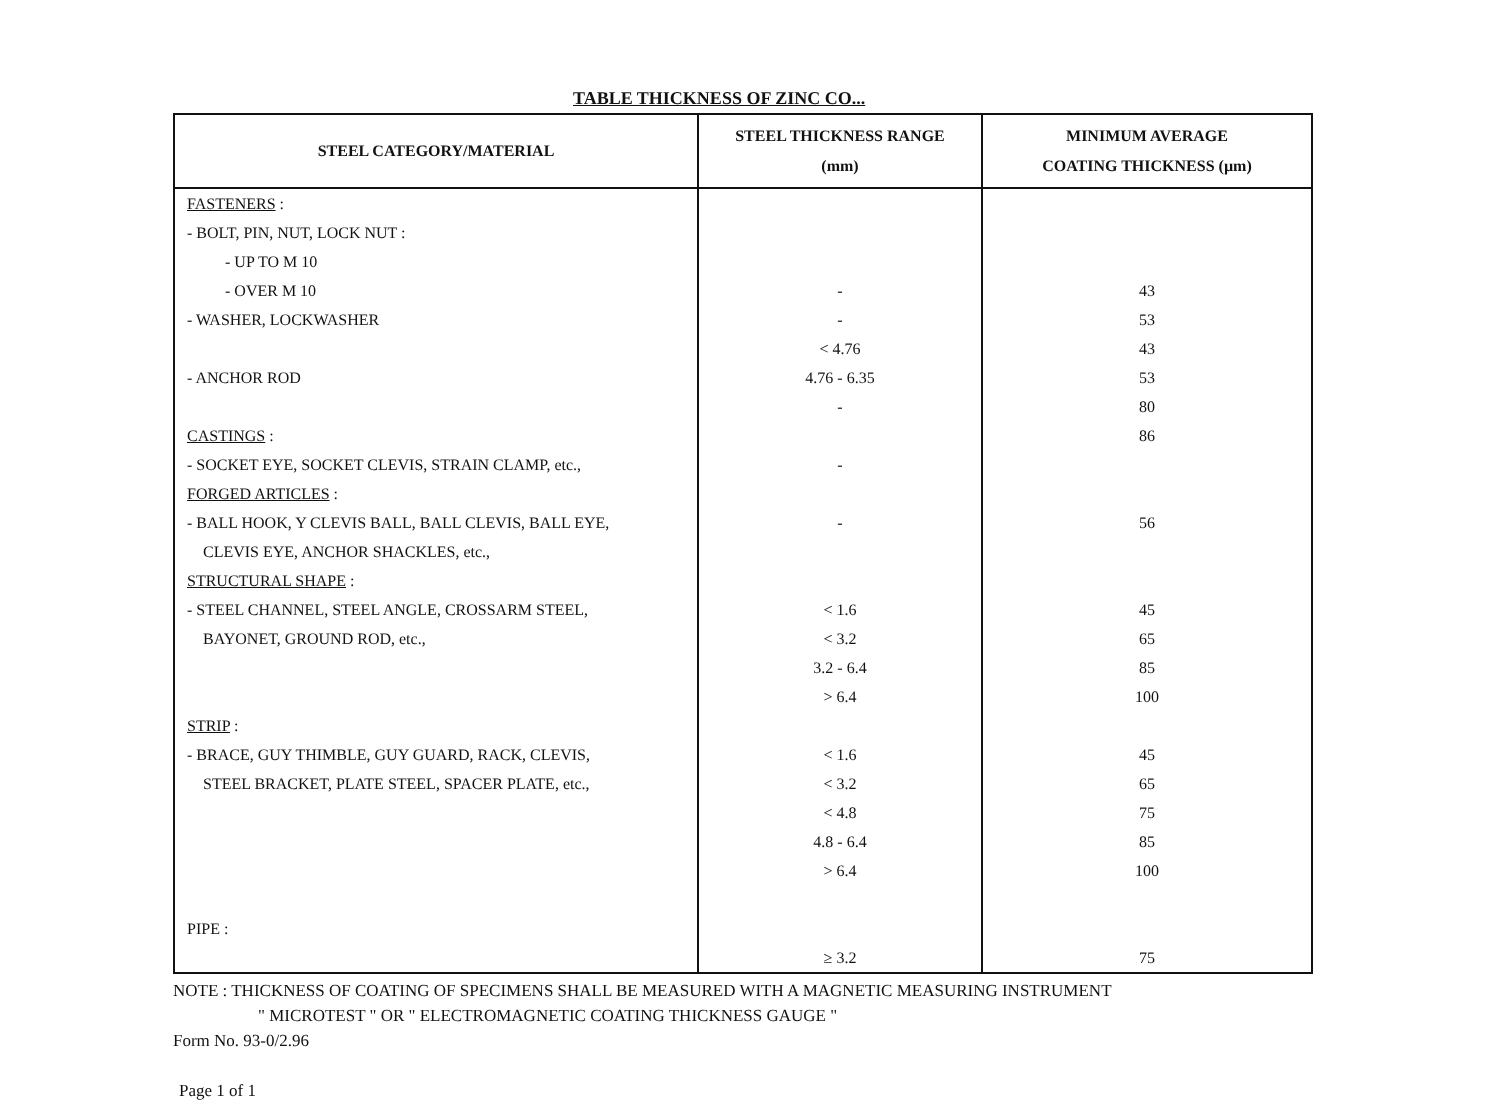TABLE THICKNESS OF ZINC CO...
| STEEL CATEGORY/MATERIAL | STEEL THICKNESS RANGE (mm) | MINIMUM AVERAGE COATING THICKNESS (µm) |
| --- | --- | --- |
| FASTENERS : - BOLT, PIN, NUT, LOCK NUT : - UP TO M 10 - OVER M 10 - WASHER, LOCKWASHER - ANCHOR ROD | - - < 4.76 4.76 - 6.35 - | 43 53 43 53 80 |
| CASTINGS : - SOCKET EYE, SOCKET CLEVIS, STRAIN CLAMP, etc., | - | 86 |
| FORGED ARTICLES : - BALL HOOK, Y CLEVIS BALL, BALL CLEVIS, BALL EYE, CLEVIS EYE, ANCHOR SHACKLES, etc., | - | 56 |
| STRUCTURAL SHAPE : - STEEL CHANNEL, STEEL ANGLE, CROSSARM STEEL, BAYONET, GROUND ROD, etc., | < 1.6 < 3.2 3.2 - 6.4 > 6.4 | 45 65 85 100 |
| STRIP : - BRACE, GUY THIMBLE, GUY GUARD, RACK, CLEVIS, STEEL BRACKET, PLATE STEEL, SPACER PLATE, etc., | < 1.6 < 3.2 < 4.8 4.8 - 6.4 > 6.4 | 45 65 75 85 100 |
| PIPE : | ≥ 3.2 | 75 |
NOTE : THICKNESS OF COATING OF SPECIMENS SHALL BE MEASURED WITH A MAGNETIC MEASURING INSTRUMENT
" MICROTEST " OR " ELECTROMAGNETIC COATING THICKNESS GAUGE "
Form No. 93-0/2.96
Page 1 of 1